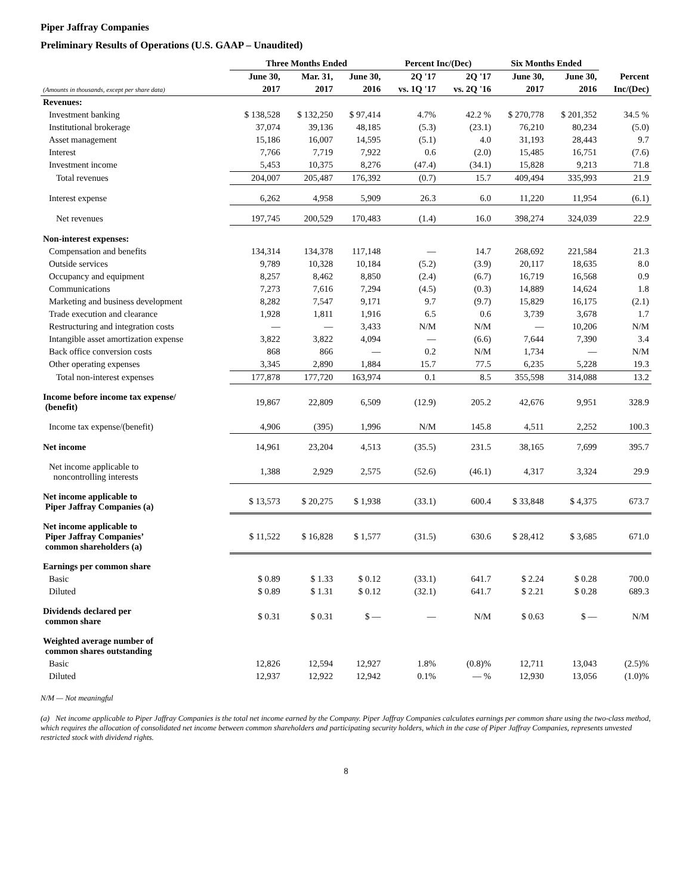Piper Jaffray Companies
Preliminary Results of Operations (U.S. GAAP – Unaudited)
| | Three Months Ended | | | Percent Inc/(Dec) | | Six Months Ended | | |
| --- | --- | --- | --- | --- | --- | --- | --- | --- |
| | June 30, | Mar. 31, | June 30, | 2Q '17 | 2Q '17 | June 30, | June 30, | Percent |
| (Amounts in thousands, except per share data) | 2017 | 2017 | 2016 | vs. 1Q '17 | vs. 2Q '16 | 2017 | 2016 | Inc/(Dec) |
| Revenues: | | | | | | | | |
| Investment banking | $ 138,528 | $ 132,250 | $ 97,414 | 4.7% | 42.2 % | $ 270,778 | $ 201,352 | 34.5 % |
| Institutional brokerage | 37,074 | 39,136 | 48,185 | (5.3) | (23.1) | 76,210 | 80,234 | (5.0) |
| Asset management | 15,186 | 16,007 | 14,595 | (5.1) | 4.0 | 31,193 | 28,443 | 9.7 |
| Interest | 7,766 | 7,719 | 7,922 | 0.6 | (2.0) | 15,485 | 16,751 | (7.6) |
| Investment income | 5,453 | 10,375 | 8,276 | (47.4) | (34.1) | 15,828 | 9,213 | 71.8 |
| Total revenues | 204,007 | 205,487 | 176,392 | (0.7) | 15.7 | 409,494 | 335,993 | 21.9 |
| Interest expense | 6,262 | 4,958 | 5,909 | 26.3 | 6.0 | 11,220 | 11,954 | (6.1) |
| Net revenues | 197,745 | 200,529 | 170,483 | (1.4) | 16.0 | 398,274 | 324,039 | 22.9 |
| Non-interest expenses: | | | | | | | | |
| Compensation and benefits | 134,314 | 134,378 | 117,148 | — | 14.7 | 268,692 | 221,584 | 21.3 |
| Outside services | 9,789 | 10,328 | 10,184 | (5.2) | (3.9) | 20,117 | 18,635 | 8.0 |
| Occupancy and equipment | 8,257 | 8,462 | 8,850 | (2.4) | (6.7) | 16,719 | 16,568 | 0.9 |
| Communications | 7,273 | 7,616 | 7,294 | (4.5) | (0.3) | 14,889 | 14,624 | 1.8 |
| Marketing and business development | 8,282 | 7,547 | 9,171 | 9.7 | (9.7) | 15,829 | 16,175 | (2.1) |
| Trade execution and clearance | 1,928 | 1,811 | 1,916 | 6.5 | 0.6 | 3,739 | 3,678 | 1.7 |
| Restructuring and integration costs | — | — | 3,433 | N/M | N/M | — | 10,206 | N/M |
| Intangible asset amortization expense | 3,822 | 3,822 | 4,094 | — | (6.6) | 7,644 | 7,390 | 3.4 |
| Back office conversion costs | 868 | 866 | — | 0.2 | N/M | 1,734 | — | N/M |
| Other operating expenses | 3,345 | 2,890 | 1,884 | 15.7 | 77.5 | 6,235 | 5,228 | 19.3 |
| Total non-interest expenses | 177,878 | 177,720 | 163,974 | 0.1 | 8.5 | 355,598 | 314,088 | 13.2 |
| Income before income tax expense/ (benefit) | 19,867 | 22,809 | 6,509 | (12.9) | 205.2 | 42,676 | 9,951 | 328.9 |
| Income tax expense/(benefit) | 4,906 | (395) | 1,996 | N/M | 145.8 | 4,511 | 2,252 | 100.3 |
| Net income | 14,961 | 23,204 | 4,513 | (35.5) | 231.5 | 38,165 | 7,699 | 395.7 |
| Net income applicable to noncontrolling interests | 1,388 | 2,929 | 2,575 | (52.6) | (46.1) | 4,317 | 3,324 | 29.9 |
| Net income applicable to Piper Jaffray Companies (a) | $ 13,573 | $ 20,275 | $ 1,938 | (33.1) | 600.4 | $ 33,848 | $ 4,375 | 673.7 |
| Net income applicable to Piper Jaffray Companies’ common shareholders (a) | $ 11,522 | $ 16,828 | $ 1,577 | (31.5) | 630.6 | $ 28,412 | $ 3,685 | 671.0 |
| Earnings per common share | | | | | | | | |
| Basic | $ 0.89 | $ 1.33 | $ 0.12 | (33.1) | 641.7 | $ 2.24 | $ 0.28 | 700.0 |
| Diluted | $ 0.89 | $ 1.31 | $ 0.12 | (32.1) | 641.7 | $ 2.21 | $ 0.28 | 689.3 |
| Dividends declared per common share | $ 0.31 | $ 0.31 | $ — | — | N/M | $ 0.63 | $ — | N/M |
| Weighted average number of common shares outstanding | | | | | | | | |
| Basic | 12,826 | 12,594 | 12,927 | 1.8% | (0.8)% | 12,711 | 13,043 | (2.5)% |
| Diluted | 12,937 | 12,922 | 12,942 | 0.1% | — % | 12,930 | 13,056 | (1.0)% |
N/M — Not meaningful
(a) Net income applicable to Piper Jaffray Companies is the total net income earned by the Company. Piper Jaffray Companies calculates earnings per common share using the two-class method, which requires the allocation of consolidated net income between common shareholders and participating security holders, which in the case of Piper Jaffray Companies, represents unvested restricted stock with dividend rights.
8